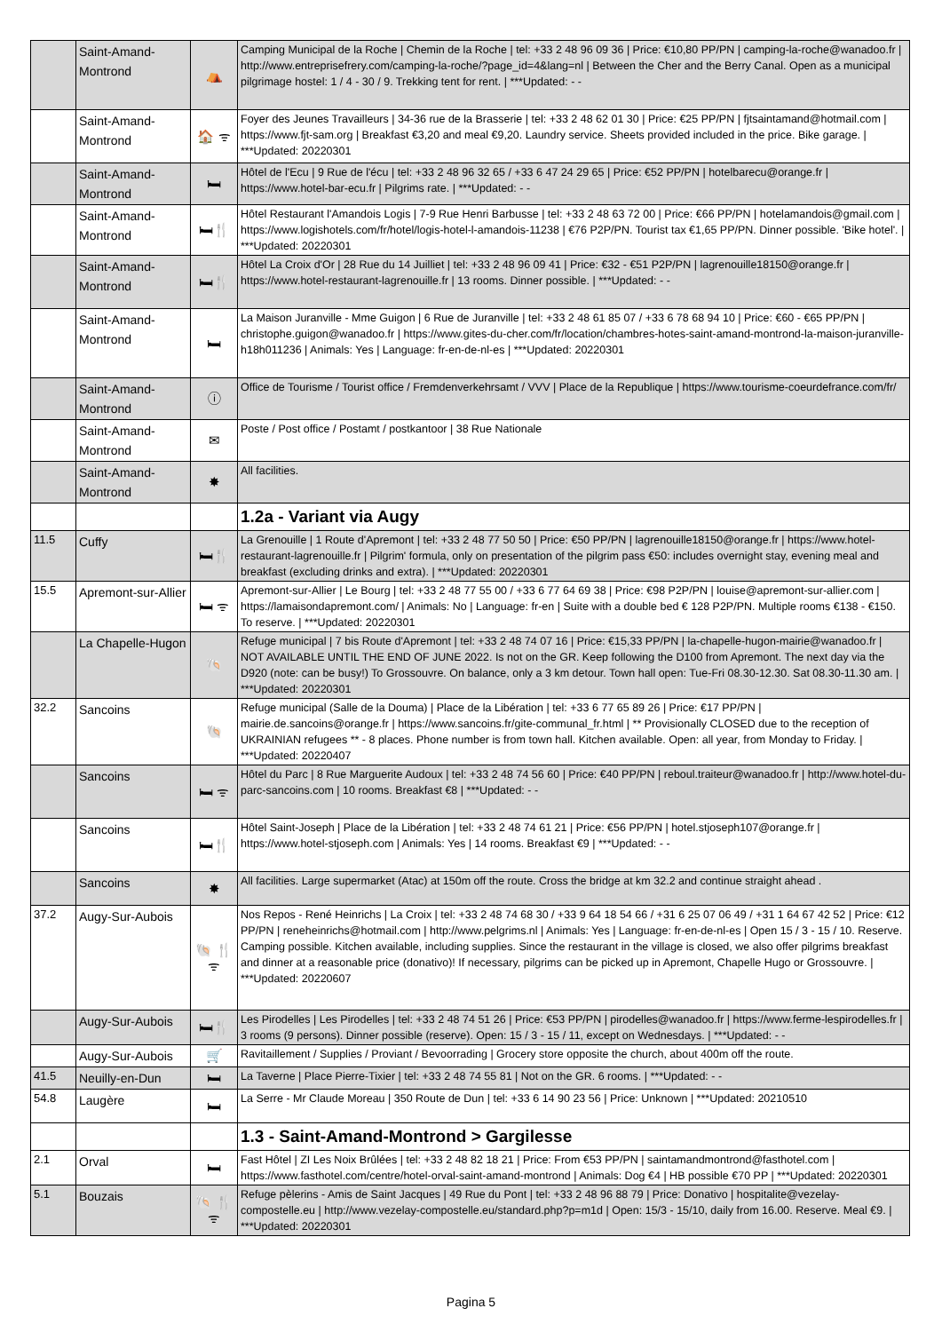| | Saint-Amand-Montrond | ⛺ | Camping Municipal de la Roche / Chemin de la Roche / tel: +33 2 48 96 09 36 / Price: €10,80 PP/PN / camping-la-roche@wanadoo.fr / http://www.entreprisefrery.com/camping-la-roche/?page_id=4&lang=nl / Between the Cher and the Berry Canal. Open as a municipal pilgrimage hostel: 1 / 4 - 30 / 9. Trekking tent for rent. / ***Updated: - - |
| | Saint-Amand-Montrond | 🏠 ᯤ | Foyer des Jeunes Travailleurs / 34-36 rue de la Brasserie / tel: +33 2 48 62 01 30 / Price: €25 PP/PN / fjtsaintamand@hotmail.com / https://www.fjt-sam.org / Breakfast €3,20 and meal €9,20. Laundry service. Sheets provided included in the price. Bike garage. / ***Updated: 20220301 |
| | Saint-Amand-Montrond | 🛏 | Hôtel de l'Ecu / 9 Rue de l'écu / tel: +33 2 48 96 32 65 / +33 6 47 24 29 65 / Price: €52 PP/PN / hotelbarecu@orange.fr / https://www.hotel-bar-ecu.fr / Pilgrims rate. / ***Updated: - - |
| | Saint-Amand-Montrond | 🛏🍴 | Hôtel Restaurant l'Amandois Logis / 7-9 Rue Henri Barbusse / tel: +33 2 48 63 72 00 / Price: €66 PP/PN / hotelamandois@gmail.com / https://www.logishotels.com/fr/hotel/logis-hotel-l-amandois-11238 / €76 P2P/PN. Tourist tax €1,65 PP/PN. Dinner possible. 'Bike hotel'. / ***Updated: 20220301 |
| | Saint-Amand-Montrond | 🛏🍴 | Hôtel La Croix d'Or / 28 Rue du 14 Juilliet / tel: +33 2 48 96 09 41 / Price: €32 - €51 P2P/PN / lagrenouille18150@orange.fr / https://www.hotel-restaurant-lagrenouille.fr / 13 rooms. Dinner possible. / ***Updated: - - |
| | Saint-Amand-Montrond | 🛏 | La Maison Juranville - Mme Guigon / 6 Rue de Juranville / tel: +33 2 48 61 85 07 / +33 6 78 68 94 10 / Price: €60 - €65 PP/PN / christophe.guigon@wanadoo.fr / https://www.gites-du-cher.com/fr/location/chambres-hotes-saint-amand-montrond-la-maison-juranville-h18h011236 / Animals: Yes / Language: fr-en-de-nl-es / ***Updated: 20220301 |
| | Saint-Amand-Montrond | ⓘ | Office de Tourisme / Tourist office / Fremdenverkehrsamt / VVV / Place de la Republique / https://www.tourisme-coeurdefrance.com/fr/ |
| | Saint-Amand-Montrond | ✉ | Poste / Post office / Postamt / postkantoor / 38 Rue Nationale |
| | Saint-Amand-Montrond | ✸ | All facilities. |
| | | | 1.2a - Variant via Augy |
| 11.5 | Cuffy | 🛏🍴 | La Grenouille / 1 Route d'Apremont / tel: +33 2 48 77 50 50 / Price: €50 PP/PN / lagrenouille18150@orange.fr / https://www.hotel-restaurant-lagrenouille.fr / Pilgrim' formula, only on presentation of the pilgrim pass €50: includes overnight stay, evening meal and breakfast (excluding drinks and extra). / ***Updated: 20220301 |
| 15.5 | Apremont-sur-Allier | 🛏 ᯤ | Apremont-sur-Allier / Le Bourg / tel: +33 2 48 77 55 00 / +33 6 77 64 69 38 / Price: €98 P2P/PN / louise@apremont-sur-allier.com / https://lamaisondapremont.com/ / Animals: No / Language: fr-en / Suite with a double bed € 128 P2P/PN. Multiple rooms €138 - €150. To reserve. / ***Updated: 20220301 |
| | La Chapelle-Hugon | 🐚 | Refuge municipal / 7 bis Route d'Apremont / tel: +33 2 48 74 07 16 / Price: €15,33 PP/PN / la-chapelle-hugon-mairie@wanadoo.fr / NOT AVAILABLE UNTIL THE END OF JUNE 2022. Is not on the GR. Keep following the D100 from Apremont. The next day via the D920 (note: can be busy!) To Grossouvre. On balance, only a 3 km detour. Town hall open: Tue-Fri 08.30-12.30. Sat 08.30-11.30 am. / ***Updated: 20220301 |
| 32.2 | Sancoins | 🐚 | Refuge municipal (Salle de la Douma) / Place de la Libération / tel: +33 6 77 65 89 26 / Price: €17 PP/PN / mairie.de.sancoins@orange.fr / https://www.sancoins.fr/gite-communal_fr.html / ** Provisionally CLOSED due to the reception of UKRAINIAN refugees ** - 8 places. Phone number is from town hall. Kitchen available. Open: all year, from Monday to Friday. / ***Updated: 20220407 |
| | Sancoins | 🛏 ᯤ | Hôtel du Parc / 8 Rue Marguerite Audoux / tel: +33 2 48 74 56 60 / Price: €40 PP/PN / reboul.traiteur@wanadoo.fr / http://www.hotel-du-parc-sancoins.com / 10 rooms. Breakfast €8 / ***Updated: - - |
| | Sancoins | 🛏🍴 | Hôtel Saint-Joseph / Place de la Libération / tel: +33 2 48 74 61 21 / Price: €56 PP/PN / hotel.stjoseph107@orange.fr / https://www.hotel-stjoseph.com / Animals: Yes / 14 rooms. Breakfast €9 / ***Updated: - - |
| | Sancoins | ✸ | All facilities. Large supermarket (Atac) at 150m off the route. Cross the bridge at km 32.2 and continue straight ahead . |
| 37.2 | Augy-Sur-Aubois | 🐚 🍴ᯤ | Nos Repos - René Heinrichs / La Croix / tel: +33 2 48 74 68 30 / +33 9 64 18 54 66 / +31 6 25 07 06 49 / +31 1 64 67 42 52 / Price: €12 PP/PN / reneheinrichs@hotmail.com / http://www.pelgrims.nl / Animals: Yes / Language: fr-en-de-nl-es / Open 15 / 3 - 15 / 10. Reserve. Camping possible. Kitchen available, including supplies. Since the restaurant in the village is closed, we also offer pilgrims breakfast and dinner at a reasonable price (donativo)! If necessary, pilgrims can be picked up in Apremont, Chapelle Hugo or Grossouvre. / ***Updated: 20220607 |
| | Augy-Sur-Aubois | 🛏🍴 | Les Pirodelles / Les Pirodelles / tel: +33 2 48 74 51 26 / Price: €53 PP/PN / pirodelles@wanadoo.fr / https://www.ferme-lespirodelles.fr / 3 rooms (9 persons). Dinner possible (reserve). Open: 15 / 3 - 15 / 11, except on Wednesdays. / ***Updated: - - |
| | Augy-Sur-Aubois | 🛒 | Ravitaillement / Supplies / Proviant / Bevoorrading / Grocery store opposite the church, about 400m off the route. |
| 41.5 | Neuilly-en-Dun | 🛏 | La Taverne / Place Pierre-Tixier / tel: +33 2 48 74 55 81 / Not on the GR. 6 rooms. / ***Updated: - - |
| 54.8 | Laugère | 🛏 | La Serre - Mr Claude Moreau / 350 Route de Dun / tel: +33 6 14 90 23 56 / Price: Unknown / ***Updated: 20210510 |
| | | | 1.3 - Saint-Amand-Montrond > Gargilesse |
| 2.1 | Orval | 🛏 | Fast Hôtel / ZI Les Noix Brûlées / tel: +33 2 48 82 18 21 / Price: From €53 PP/PN / saintamandmontrond@fasthotel.com / https://www.fasthotel.com/centre/hotel-orval-saint-amand-montrond / Animals: Dog €4 / HB possible €70 PP / ***Updated: 20220301 |
| 5.1 | Bouzais | 🐚 🍴ᯤ | Refuge pèlerins - Amis de Saint Jacques / 49 Rue du Pont / tel: +33 2 48 96 88 79 / Price: Donativo / hospitalite@vezelay-compostelle.eu / http://www.vezelay-compostelle.eu/standard.php?p=m1d / Open: 15/3 - 15/10, daily from 16.00. Reserve. Meal €9. / ***Updated: 20220301 |
Pagina 5